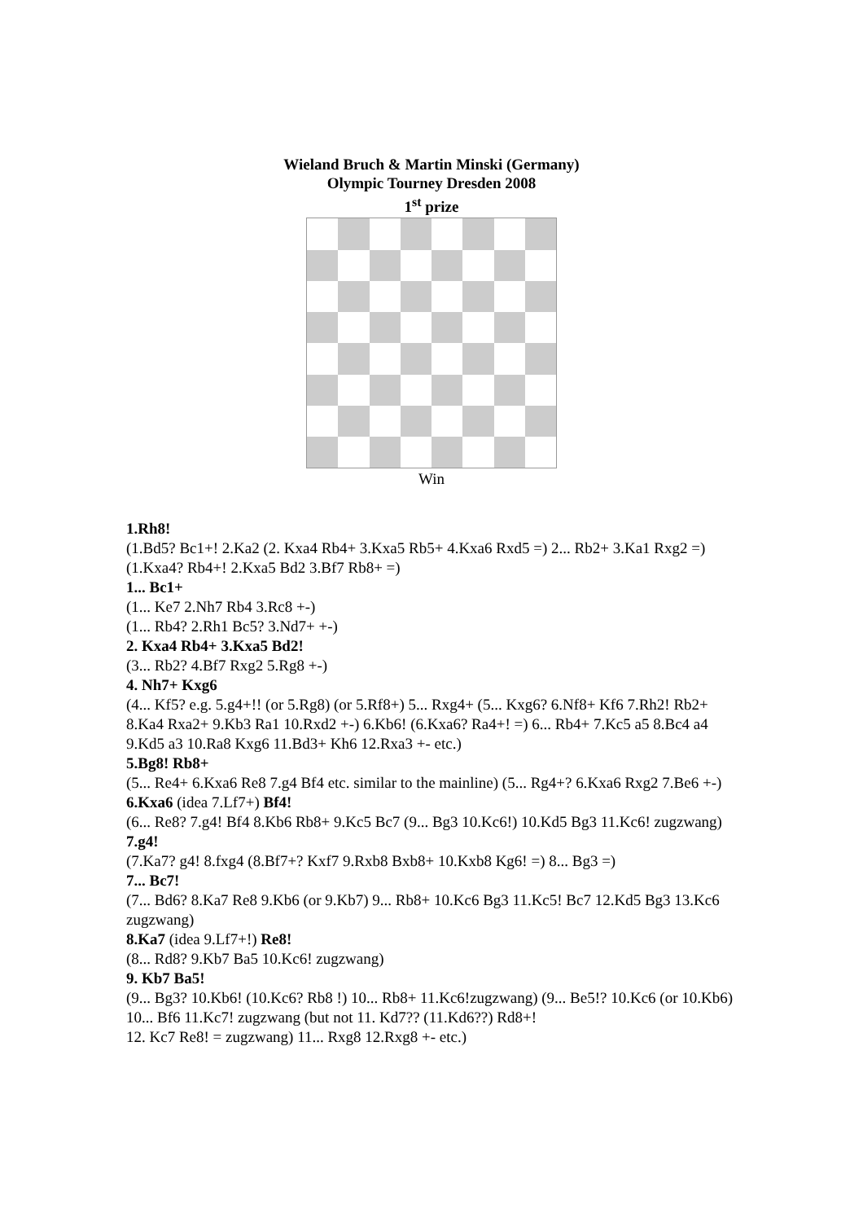Wieland Bruch & Martin Minski (Germany)
Olympic Tourney Dresden 2008
1<sup>st</sup> prize
Win
1.Rh8!
(1.Bd5? Bc1+! 2.Ka2 (2. Kxa4 Rb4+ 3.Kxa5 Rb5+ 4.Kxa6 Rxd5 =) 2... Rb2+ 3.Ka1 Rxg2 =) (1.Kxa4? Rb4+! 2.Kxa5 Bd2 3.Bf7 Rb8+ =)
1... Bc1+
(1... Ke7 2.Nh7 Rb4 3.Rc8 +-)
(1... Rb4? 2.Rh1 Bc5? 3.Nd7+ +-)
2. Kxa4 Rb4+ 3.Kxa5 Bd2!
(3... Rb2? 4.Bf7 Rxg2 5.Rg8 +-)
4. Nh7+ Kxg6
(4... Kf5? e.g. 5.g4+!! (or 5.Rg8) (or 5.Rf8+) 5... Rxg4+ (5... Kxg6? 6.Nf8+ Kf6 7.Rh2! Rb2+ 8.Ka4 Rxa2+ 9.Kb3 Ra1 10.Rxd2 +-) 6.Kb6! (6.Kxa6? Ra4+! =) 6... Rb4+ 7.Kc5 a5 8.Bc4 a4 9.Kd5 a3 10.Ra8 Kxg6 11.Bd3+ Kh6 12.Rxa3 +- etc.)
5.Bg8! Rb8+
(5... Re4+ 6.Kxa6 Re8 7.g4 Bf4 etc. similar to the mainline) (5... Rg4+? 6.Kxa6 Rxg2 7.Be6 +-)
6.Kxa6 (idea 7.Lf7+) Bf4!
(6... Re8? 7.g4! Bf4 8.Kb6 Rb8+ 9.Kc5 Bc7 (9... Bg3 10.Kc6!) 10.Kd5 Bg3 11.Kc6! zugzwang)
7.g4!
(7.Ka7? g4! 8.fxg4 (8.Bf7+? Kxf7 9.Rxb8 Bxb8+ 10.Kxb8 Kg6! =) 8... Bg3 =)
7... Bc7!
(7... Bd6? 8.Ka7 Re8 9.Kb6 (or 9.Kb7) 9... Rb8+ 10.Kc6 Bg3 11.Kc5! Bc7 12.Kd5 Bg3 13.Kc6 zugzwang)
8.Ka7 (idea 9.Lf7+!) Re8!
(8... Rd8? 9.Kb7 Ba5 10.Kc6! zugzwang)
9. Kb7 Ba5!
(9... Bg3? 10.Kb6! (10.Kc6? Rb8 !) 10... Rb8+ 11.Kc6!zugzwang) (9... Be5!? 10.Kc6 (or 10.Kb6) 10... Bf6 11.Kc7! zugzwang (but not 11. Kd7?? (11.Kd6??) Rd8+!
12. Kc7 Re8! = zugzwang) 11... Rxg8 12.Rxg8 +- etc.)